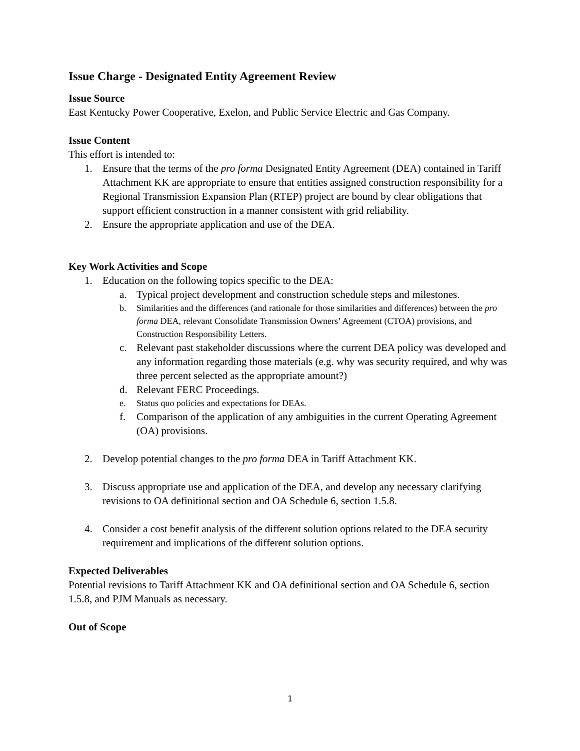Issue Charge - Designated Entity Agreement Review
Issue Source
East Kentucky Power Cooperative, Exelon, and Public Service Electric and Gas Company.
Issue Content
This effort is intended to:
1. Ensure that the terms of the pro forma Designated Entity Agreement (DEA) contained in Tariff Attachment KK are appropriate to ensure that entities assigned construction responsibility for a Regional Transmission Expansion Plan (RTEP) project are bound by clear obligations that support efficient construction in a manner consistent with grid reliability.
2. Ensure the appropriate application and use of the DEA.
Key Work Activities and Scope
1. Education on the following topics specific to the DEA:
a. Typical project development and construction schedule steps and milestones.
b. Similarities and the differences (and rationale for those similarities and differences) between the pro forma DEA, relevant Consolidate Transmission Owners’ Agreement (CTOA) provisions, and Construction Responsibility Letters.
c. Relevant past stakeholder discussions where the current DEA policy was developed and any information regarding those materials (e.g. why was security required, and why was three percent selected as the appropriate amount?)
d. Relevant FERC Proceedings.
e. Status quo policies and expectations for DEAs.
f. Comparison of the application of any ambiguities in the current Operating Agreement (OA) provisions.
2. Develop potential changes to the pro forma DEA in Tariff Attachment KK.
3. Discuss appropriate use and application of the DEA, and develop any necessary clarifying revisions to OA definitional section and OA Schedule 6, section 1.5.8.
4. Consider a cost benefit analysis of the different solution options related to the DEA security requirement and implications of the different solution options.
Expected Deliverables
Potential revisions to Tariff Attachment KK and OA definitional section and OA Schedule 6, section 1.5.8, and PJM Manuals as necessary.
Out of Scope
1